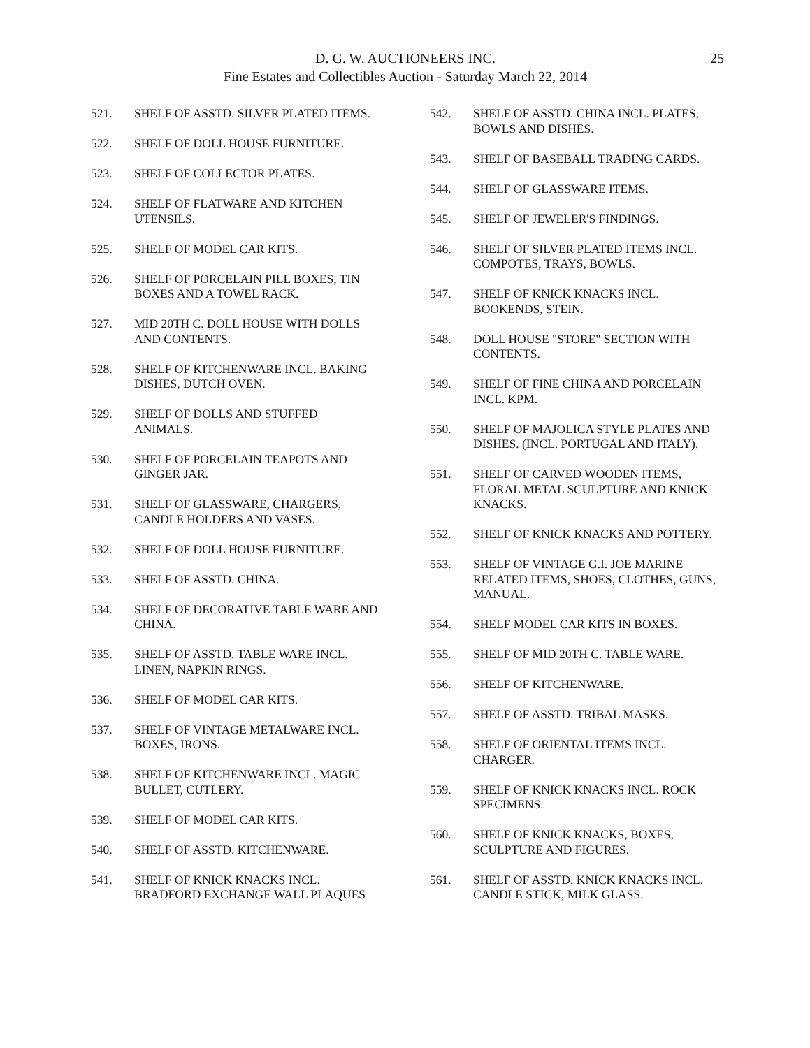D. G. W. AUCTIONEERS INC.
Fine Estates and Collectibles Auction - Saturday March 22, 2014
25
521. SHELF OF ASSTD. SILVER PLATED ITEMS.
522. SHELF OF DOLL HOUSE FURNITURE.
523. SHELF OF COLLECTOR PLATES.
524. SHELF OF FLATWARE AND KITCHEN UTENSILS.
525. SHELF OF MODEL CAR KITS.
526. SHELF OF PORCELAIN PILL BOXES, TIN BOXES AND A TOWEL RACK.
527. MID 20TH C. DOLL HOUSE WITH DOLLS AND CONTENTS.
528. SHELF OF KITCHENWARE INCL. BAKING DISHES, DUTCH OVEN.
529. SHELF OF DOLLS AND STUFFED ANIMALS.
530. SHELF OF PORCELAIN TEAPOTS AND GINGER JAR.
531. SHELF OF GLASSWARE, CHARGERS, CANDLE HOLDERS AND VASES.
532. SHELF OF DOLL HOUSE FURNITURE.
533. SHELF OF ASSTD. CHINA.
534. SHELF OF DECORATIVE TABLE WARE AND CHINA.
535. SHELF OF ASSTD. TABLE WARE INCL. LINEN, NAPKIN RINGS.
536. SHELF OF MODEL CAR KITS.
537. SHELF OF VINTAGE METALWARE INCL. BOXES, IRONS.
538. SHELF OF KITCHENWARE INCL. MAGIC BULLET, CUTLERY.
539. SHELF OF MODEL CAR KITS.
540. SHELF OF ASSTD. KITCHENWARE.
541. SHELF OF KNICK KNACKS INCL. BRADFORD EXCHANGE WALL PLAQUES
542. SHELF OF ASSTD. CHINA INCL. PLATES, BOWLS AND DISHES.
543. SHELF OF BASEBALL TRADING CARDS.
544. SHELF OF GLASSWARE ITEMS.
545. SHELF OF JEWELER'S FINDINGS.
546. SHELF OF SILVER PLATED ITEMS INCL. COMPOTES, TRAYS, BOWLS.
547. SHELF OF KNICK KNACKS INCL. BOOKENDS, STEIN.
548. DOLL HOUSE "STORE" SECTION WITH CONTENTS.
549. SHELF OF FINE CHINA AND PORCELAIN INCL. KPM.
550. SHELF OF MAJOLICA STYLE PLATES AND DISHES. (INCL. PORTUGAL AND ITALY).
551. SHELF OF CARVED WOODEN ITEMS, FLORAL METAL SCULPTURE AND KNICK KNACKS.
552. SHELF OF KNICK KNACKS AND POTTERY.
553. SHELF OF VINTAGE G.I. JOE MARINE RELATED ITEMS, SHOES, CLOTHES, GUNS, MANUAL.
554. SHELF MODEL CAR KITS IN BOXES.
555. SHELF OF MID 20TH C. TABLE WARE.
556. SHELF OF KITCHENWARE.
557. SHELF OF ASSTD. TRIBAL MASKS.
558. SHELF OF ORIENTAL ITEMS INCL. CHARGER.
559. SHELF OF KNICK KNACKS INCL. ROCK SPECIMENS.
560. SHELF OF KNICK KNACKS, BOXES, SCULPTURE AND FIGURES.
561. SHELF OF ASSTD. KNICK KNACKS INCL. CANDLE STICK, MILK GLASS.